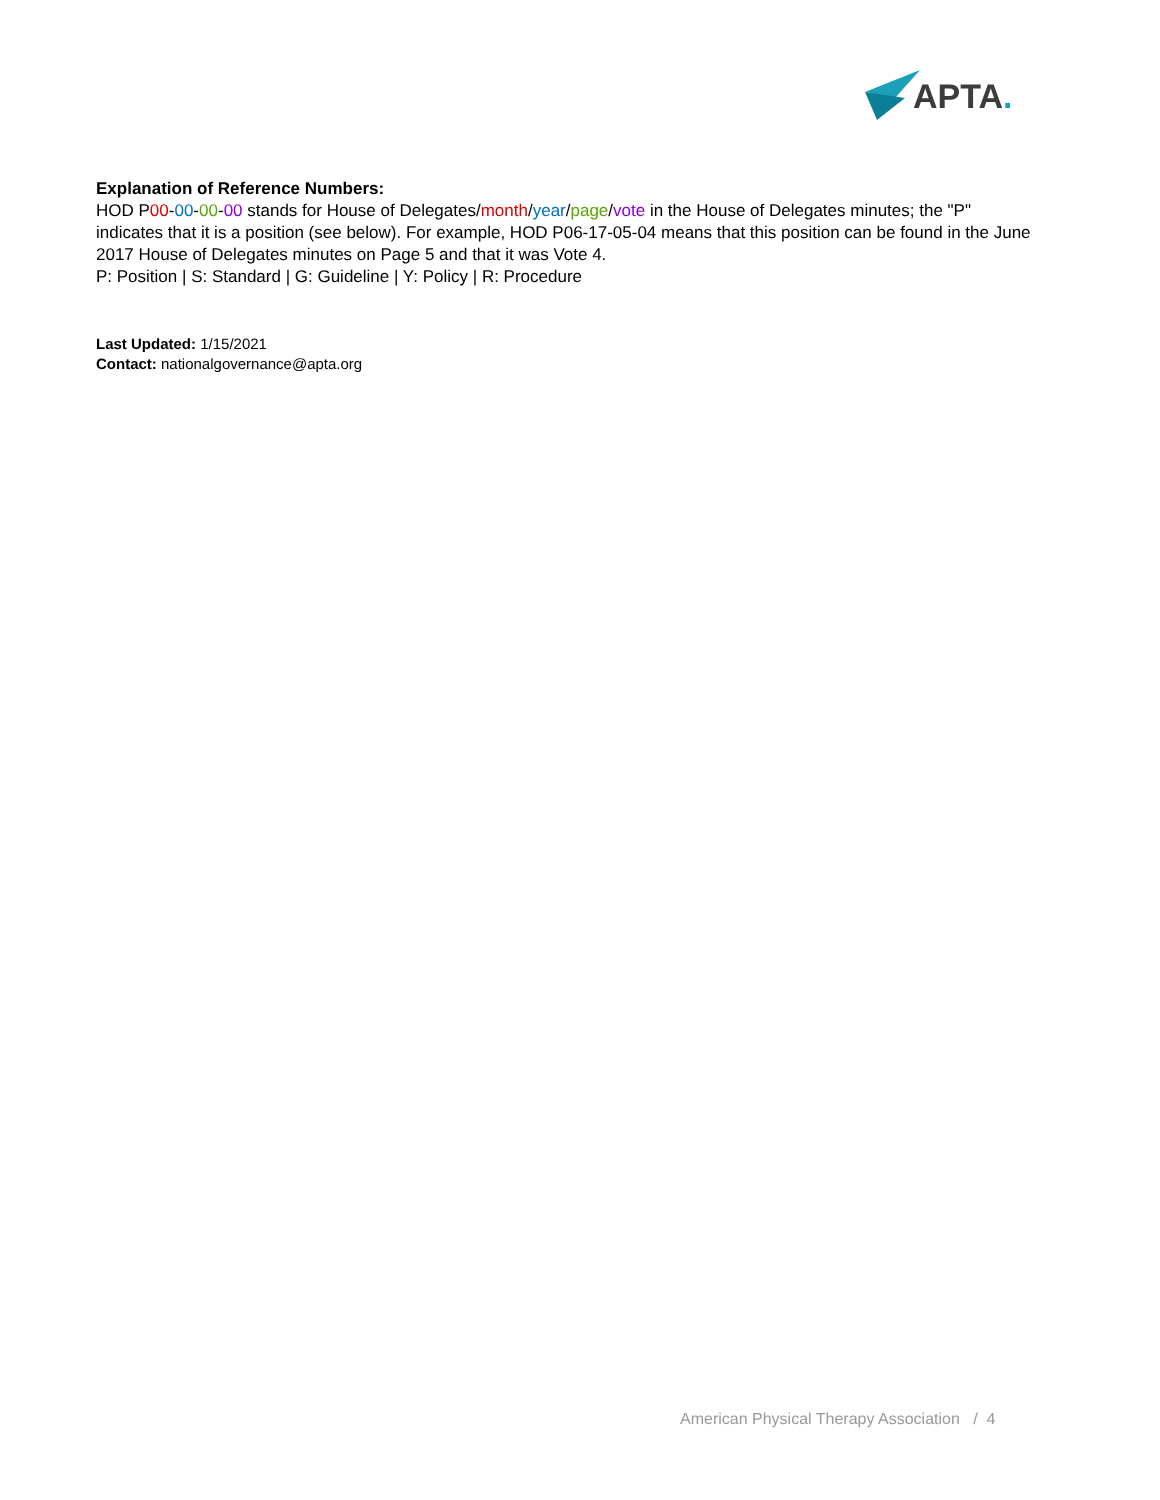APTA.
Explanation of Reference Numbers:
HOD P00-00-00-00 stands for House of Delegates/month/year/page/vote in the House of Delegates minutes; the "P" indicates that it is a position (see below). For example, HOD P06-17-05-04 means that this position can be found in the June 2017 House of Delegates minutes on Page 5 and that it was Vote 4.
P: Position | S: Standard | G: Guideline | Y: Policy | R: Procedure
Last Updated: 1/15/2021
Contact: nationalgovernance@apta.org
American Physical Therapy Association / 4